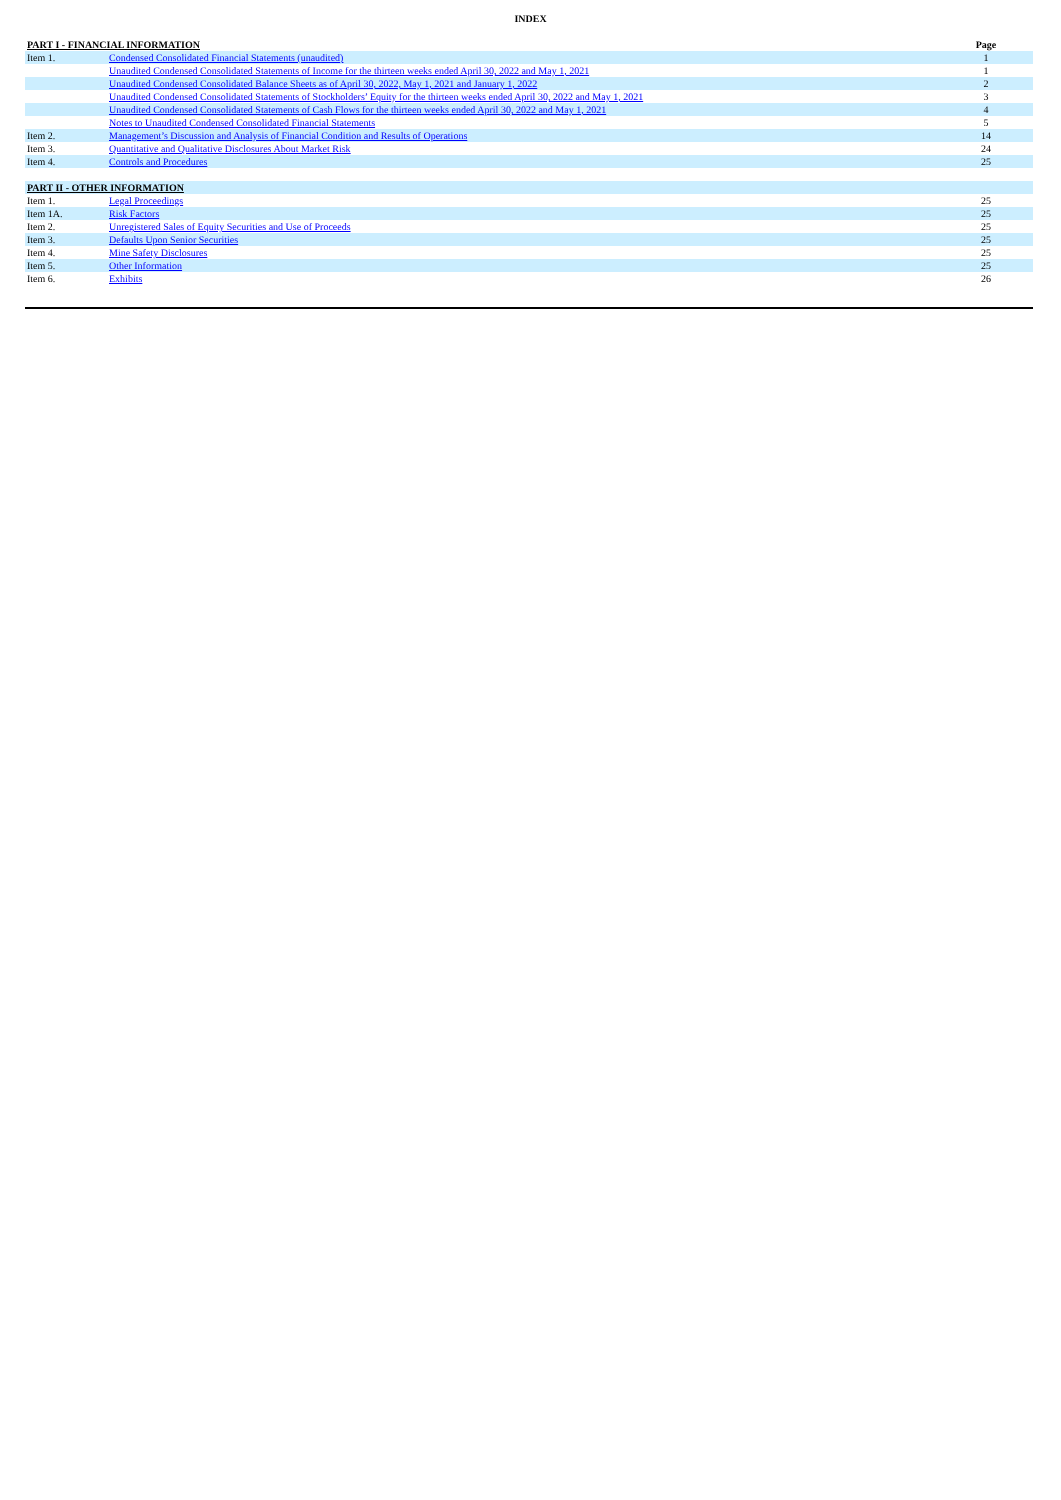INDEX
| PART I - FINANCIAL INFORMATION | | Page |
| Item 1. | Condensed Consolidated Financial Statements (unaudited) | 1 |
| | Unaudited Condensed Consolidated Statements of Income for the thirteen weeks ended April 30, 2022 and May 1, 2021 | 1 |
| | Unaudited Condensed Consolidated Balance Sheets as of April 30, 2022, May 1, 2021 and January 1, 2022 | 2 |
| | Unaudited Condensed Consolidated Statements of Stockholders’ Equity for the thirteen weeks ended April 30, 2022 and May 1, 2021 | 3 |
| | Unaudited Condensed Consolidated Statements of Cash Flows for the thirteen weeks ended April 30, 2022 and May 1, 2021 | 4 |
| | Notes to Unaudited Condensed Consolidated Financial Statements | 5 |
| Item 2. | Management’s Discussion and Analysis of Financial Condition and Results of Operations | 14 |
| Item 3. | Quantitative and Qualitative Disclosures About Market Risk | 24 |
| Item 4. | Controls and Procedures | 25 |
| PART II - OTHER INFORMATION | | |
| Item 1. | Legal Proceedings | 25 |
| Item 1A. | Risk Factors | 25 |
| Item 2. | Unregistered Sales of Equity Securities and Use of Proceeds | 25 |
| Item 3. | Defaults Upon Senior Securities | 25 |
| Item 4. | Mine Safety Disclosures | 25 |
| Item 5. | Other Information | 25 |
| Item 6. | Exhibits | 26 |